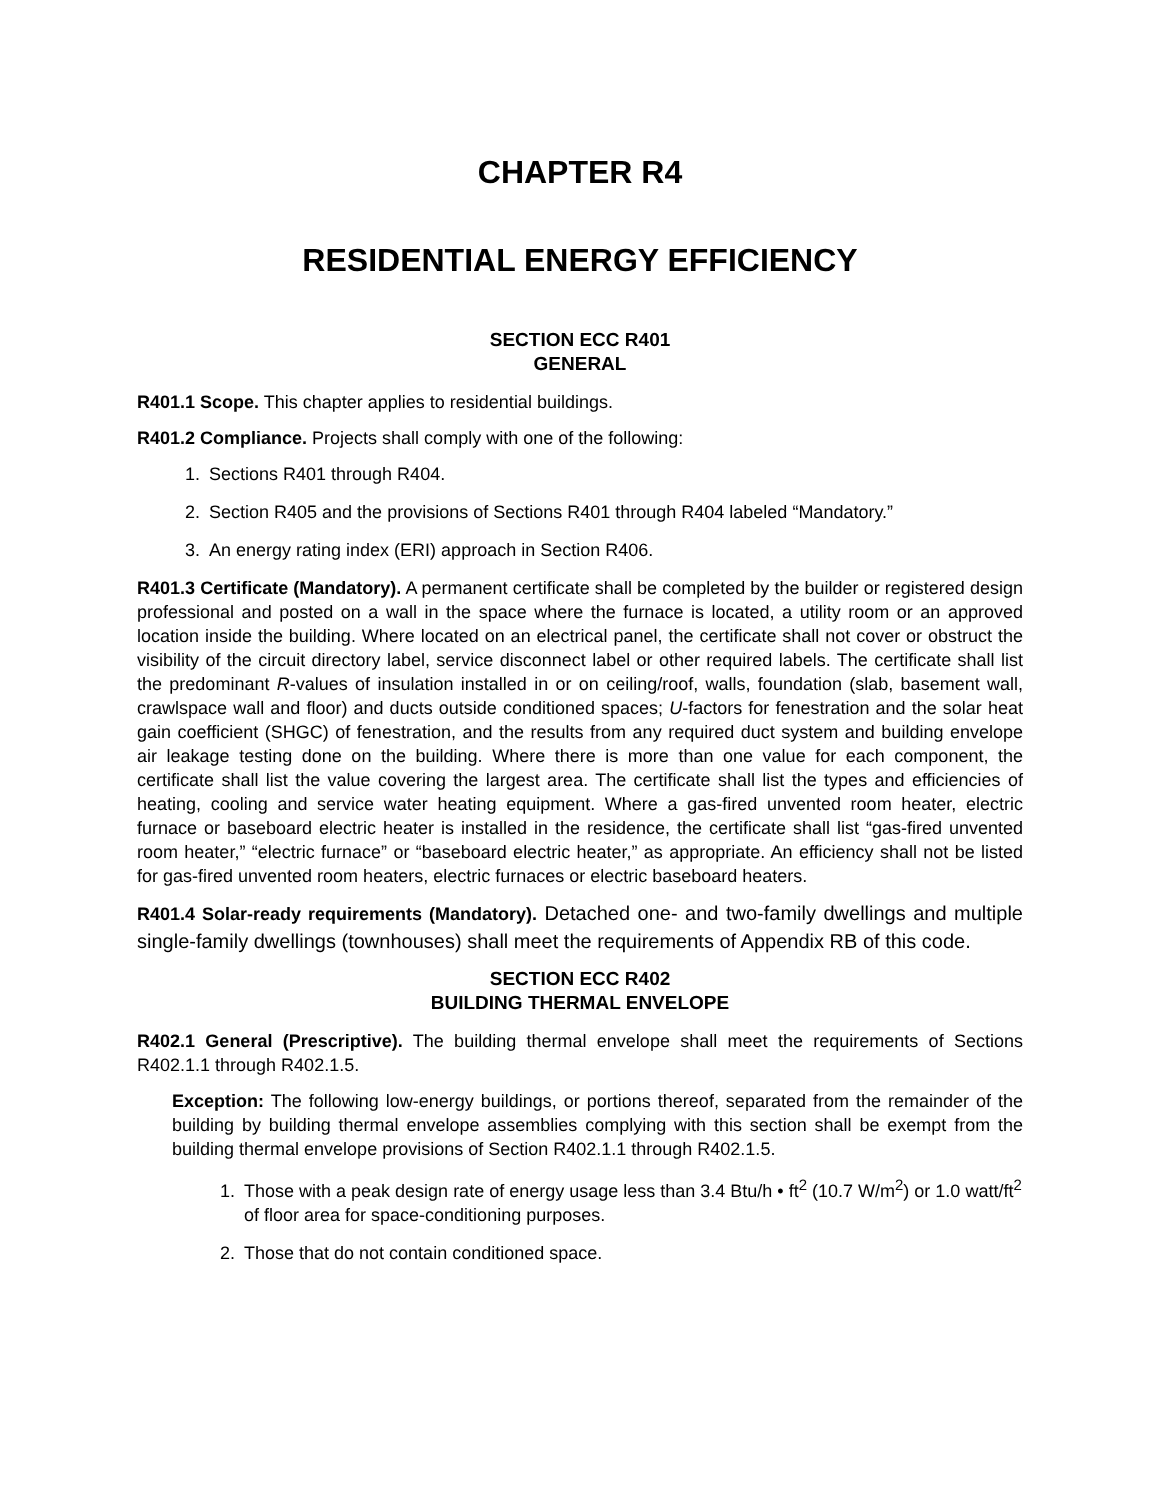CHAPTER R4
RESIDENTIAL ENERGY EFFICIENCY
SECTION ECC R401
GENERAL
R401.1 Scope. This chapter applies to residential buildings.
R401.2 Compliance. Projects shall comply with one of the following:
1. Sections R401 through R404.
2. Section R405 and the provisions of Sections R401 through R404 labeled “Mandatory.”
3. An energy rating index (ERI) approach in Section R406.
R401.3 Certificate (Mandatory). A permanent certificate shall be completed by the builder or registered design professional and posted on a wall in the space where the furnace is located, a utility room or an approved location inside the building. Where located on an electrical panel, the certificate shall not cover or obstruct the visibility of the circuit directory label, service disconnect label or other required labels. The certificate shall list the predominant R-values of insulation installed in or on ceiling/roof, walls, foundation (slab, basement wall, crawlspace wall and floor) and ducts outside conditioned spaces; U-factors for fenestration and the solar heat gain coefficient (SHGC) of fenestration, and the results from any required duct system and building envelope air leakage testing done on the building. Where there is more than one value for each component, the certificate shall list the value covering the largest area. The certificate shall list the types and efficiencies of heating, cooling and service water heating equipment. Where a gas-fired unvented room heater, electric furnace or baseboard electric heater is installed in the residence, the certificate shall list “gas-fired unvented room heater,” “electric furnace” or “baseboard electric heater,” as appropriate. An efficiency shall not be listed for gas-fired unvented room heaters, electric furnaces or electric baseboard heaters.
R401.4 Solar-ready requirements (Mandatory). Detached one- and two-family dwellings and multiple single-family dwellings (townhouses) shall meet the requirements of Appendix RB of this code.
SECTION ECC R402
BUILDING THERMAL ENVELOPE
R402.1 General (Prescriptive). The building thermal envelope shall meet the requirements of Sections R402.1.1 through R402.1.5.
Exception: The following low-energy buildings, or portions thereof, separated from the remainder of the building by building thermal envelope assemblies complying with this section shall be exempt from the building thermal envelope provisions of Section R402.1.1 through R402.1.5.
1. Those with a peak design rate of energy usage less than 3.4 Btu/h • ft<sup>2</sup> (10.7 W/m<sup>2</sup>) or 1.0 watt/ft<sup>2</sup> of floor area for space-conditioning purposes.
2. Those that do not contain conditioned space.